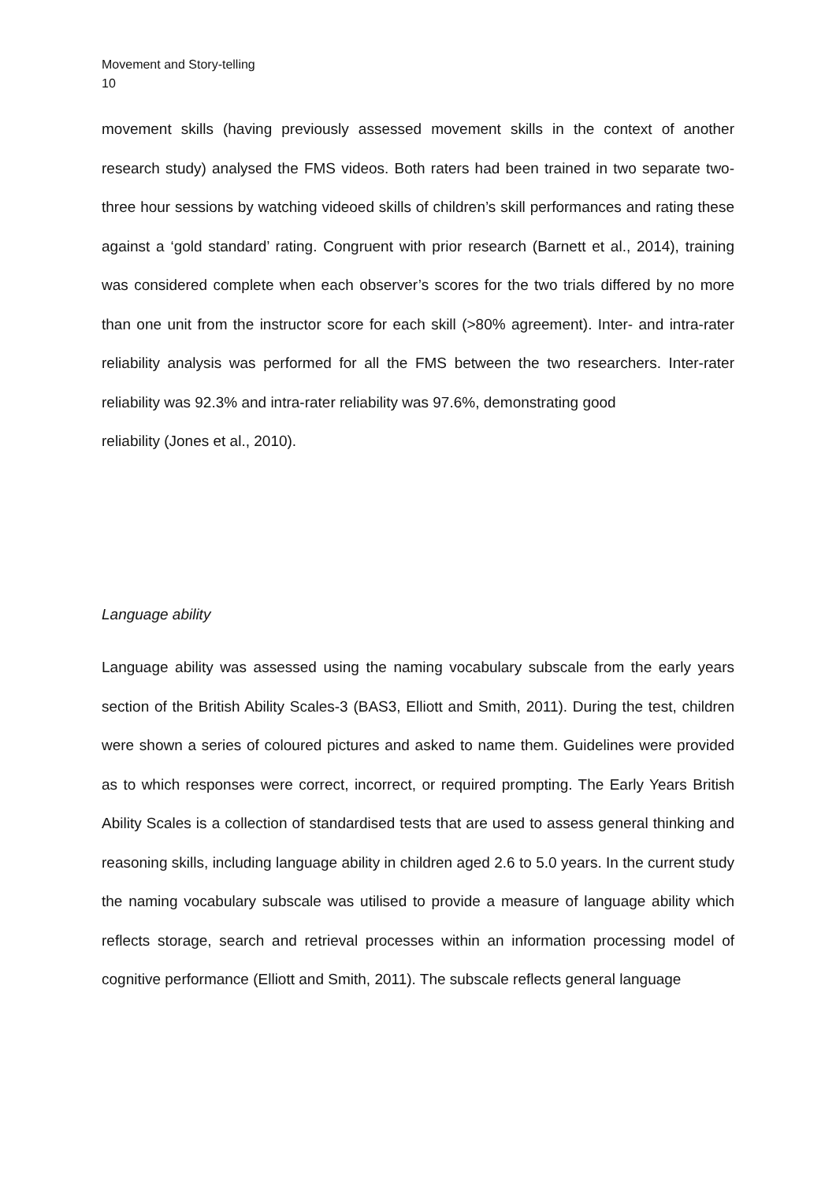Movement and Story-telling
10
movement skills (having previously assessed movement skills in the context of another research study) analysed the FMS videos. Both raters had been trained in two separate two-three hour sessions by watching videoed skills of children’s skill performances and rating these against a ‘gold standard’ rating. Congruent with prior research (Barnett et al., 2014), training was considered complete when each observer’s scores for the two trials differed by no more than one unit from the instructor score for each skill (>80% agreement). Inter- and intra-rater reliability analysis was performed for all the FMS between the two researchers. Inter-rater reliability was 92.3% and intra-rater reliability was 97.6%, demonstrating good
reliability (Jones et al., 2010).
Language ability
Language ability was assessed using the naming vocabulary subscale from the early years section of the British Ability Scales-3 (BAS3, Elliott and Smith, 2011). During the test, children were shown a series of coloured pictures and asked to name them. Guidelines were provided as to which responses were correct, incorrect, or required prompting. The Early Years British Ability Scales is a collection of standardised tests that are used to assess general thinking and reasoning skills, including language ability in children aged 2.6 to 5.0 years. In the current study the naming vocabulary subscale was utilised to provide a measure of language ability which reflects storage, search and retrieval processes within an information processing model of cognitive performance (Elliott and Smith, 2011). The subscale reflects general language